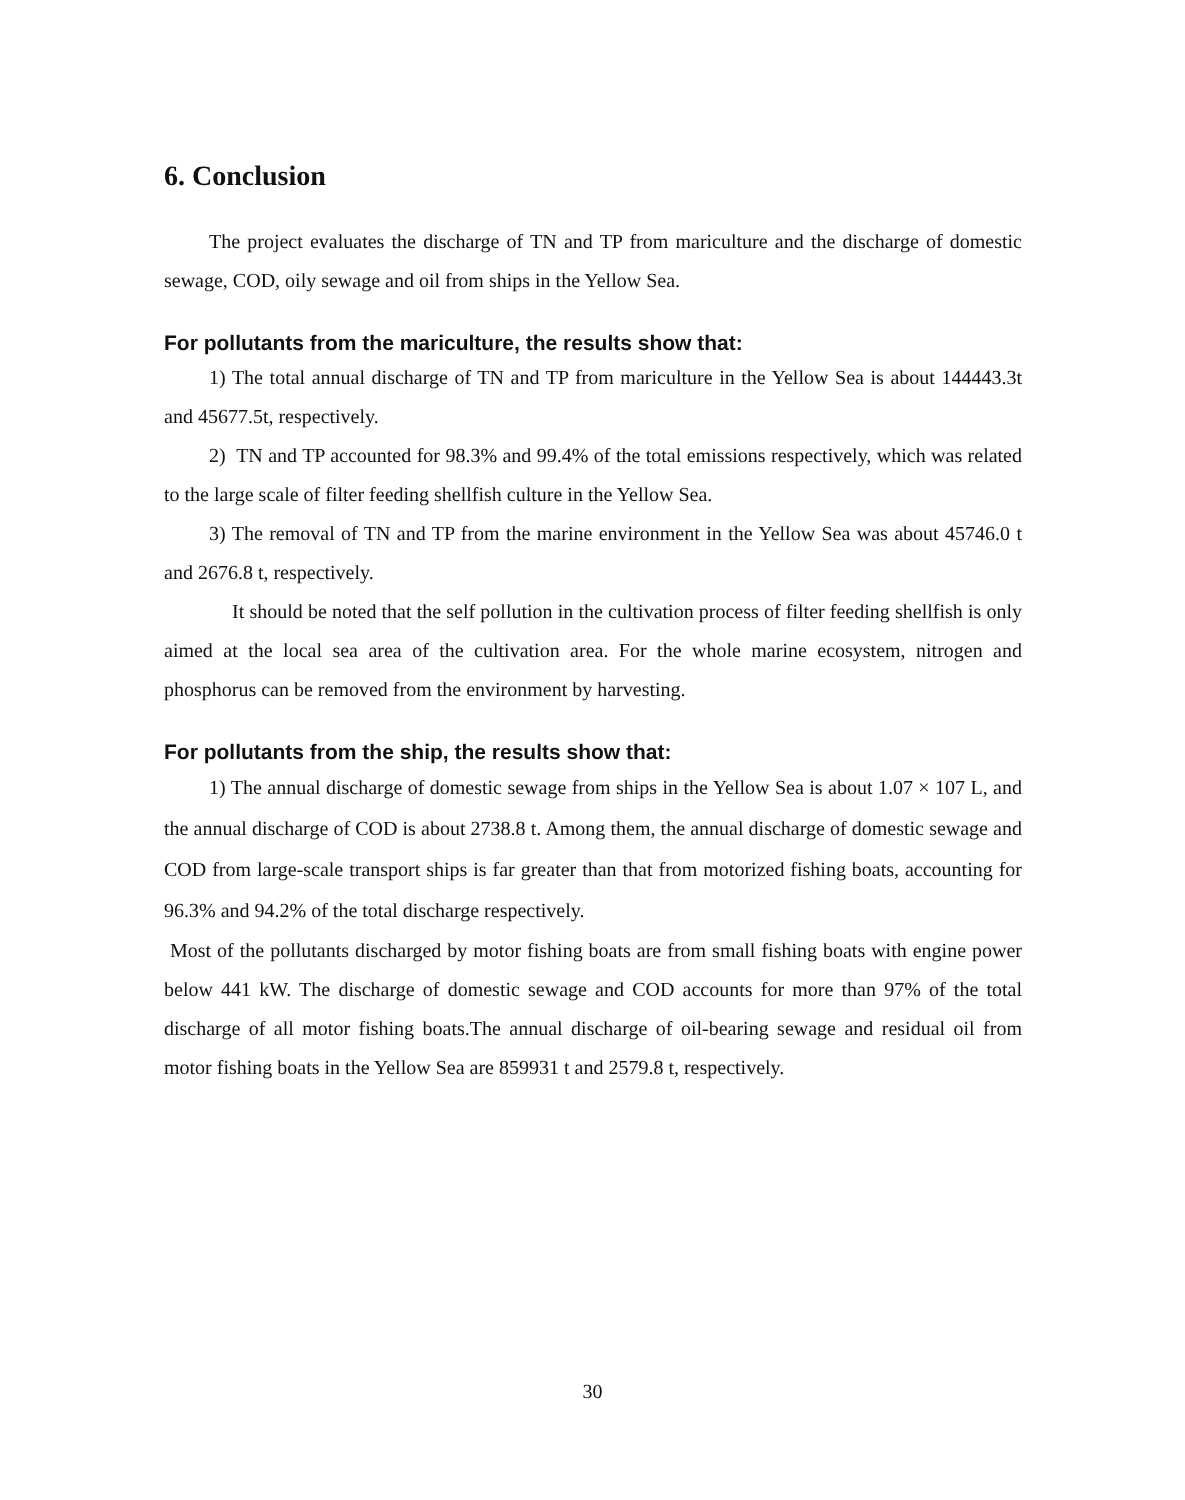6. Conclusion
The project evaluates the discharge of TN and TP from mariculture and the discharge of domestic sewage, COD, oily sewage and oil from ships in the Yellow Sea.
For pollutants from the mariculture, the results show that:
1) The total annual discharge of TN and TP from mariculture in the Yellow Sea is about 144443.3t and 45677.5t, respectively.
2) TN and TP accounted for 98.3% and 99.4% of the total emissions respectively, which was related to the large scale of filter feeding shellfish culture in the Yellow Sea.
3) The removal of TN and TP from the marine environment in the Yellow Sea was about 45746.0 t and 2676.8 t, respectively.
It should be noted that the self pollution in the cultivation process of filter feeding shellfish is only aimed at the local sea area of the cultivation area. For the whole marine ecosystem, nitrogen and phosphorus can be removed from the environment by harvesting.
For pollutants from the ship, the results show that:
1) The annual discharge of domestic sewage from ships in the Yellow Sea is about 1.07 × 107 L, and the annual discharge of COD is about 2738.8 t. Among them, the annual discharge of domestic sewage and COD from large-scale transport ships is far greater than that from motorized fishing boats, accounting for 96.3% and 94.2% of the total discharge respectively.
Most of the pollutants discharged by motor fishing boats are from small fishing boats with engine power below 441 kW. The discharge of domestic sewage and COD accounts for more than 97% of the total discharge of all motor fishing boats.The annual discharge of oil-bearing sewage and residual oil from motor fishing boats in the Yellow Sea are 859931 t and 2579.8 t, respectively.
30